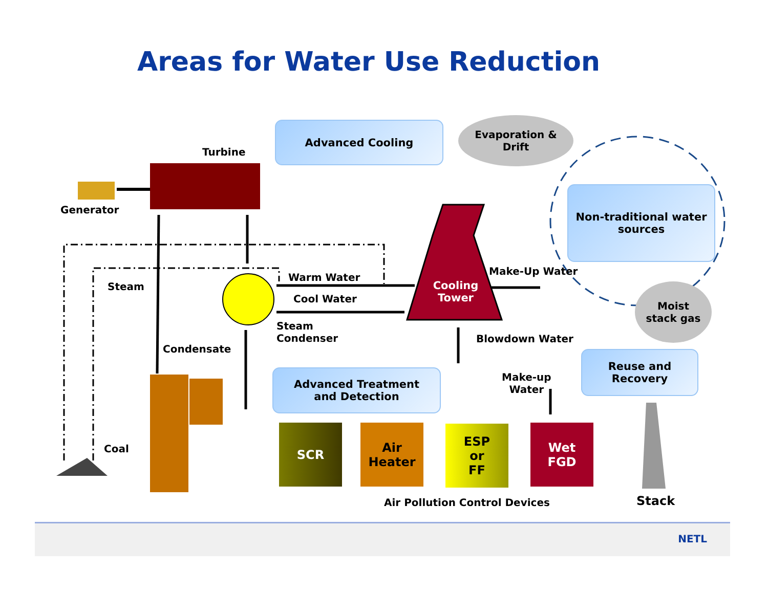Areas for Water Use Reduction
Turbine
Generator
Advanced Cooling
Evaporation &
Drift
Non-traditional water sources
Steam
Warm Water
Cool Water
Cooling
Tower
Make-Up Water
Moist
stack gas
Steam
Condenser
Condensate
Blowdown Water
Advanced Treatment
and Detection
Make-up
Water
Reuse and
Recovery
Coal
SCR
Air
Heater
ESP
or
FF
Wet
FGD
Air Pollution Control Devices Stack
NETL